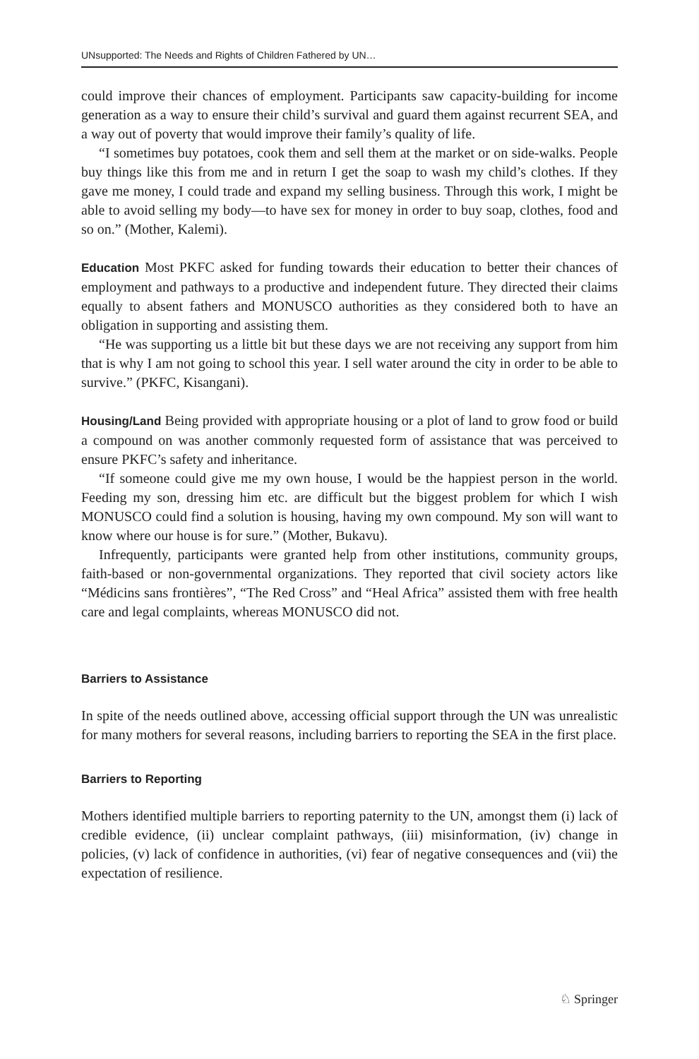UNsupported: The Needs and Rights of Children Fathered by UN…
could improve their chances of employment. Participants saw capacity-building for income generation as a way to ensure their child’s survival and guard them against recurrent SEA, and a way out of poverty that would improve their family’s quality of life.
“I sometimes buy potatoes, cook them and sell them at the market or on side-walks. People buy things like this from me and in return I get the soap to wash my child’s clothes. If they gave me money, I could trade and expand my selling business. Through this work, I might be able to avoid selling my body—to have sex for money in order to buy soap, clothes, food and so on.” (Mother, Kalemi).
Education Most PKFC asked for funding towards their education to better their chances of employment and pathways to a productive and independent future. They directed their claims equally to absent fathers and MONUSCO authorities as they considered both to have an obligation in supporting and assisting them.
“He was supporting us a little bit but these days we are not receiving any support from him that is why I am not going to school this year. I sell water around the city in order to be able to survive.” (PKFC, Kisangani).
Housing/Land Being provided with appropriate housing or a plot of land to grow food or build a compound on was another commonly requested form of assistance that was perceived to ensure PKFC’s safety and inheritance.
“If someone could give me my own house, I would be the happiest person in the world. Feeding my son, dressing him etc. are difficult but the biggest problem for which I wish MONUSCO could find a solution is housing, having my own compound. My son will want to know where our house is for sure.” (Mother, Bukavu).
Infrequently, participants were granted help from other institutions, community groups, faith-based or non-governmental organizations. They reported that civil society actors like “Médicins sans frontières”, “The Red Cross” and “Heal Africa” assisted them with free health care and legal complaints, whereas MONUSCO did not.
Barriers to Assistance
In spite of the needs outlined above, accessing official support through the UN was unrealistic for many mothers for several reasons, including barriers to reporting the SEA in the first place.
Barriers to Reporting
Mothers identified multiple barriers to reporting paternity to the UN, amongst them (i) lack of credible evidence, (ii) unclear complaint pathways, (iii) misinformation, (iv) change in policies, (v) lack of confidence in authorities, (vi) fear of negative consequences and (vii) the expectation of resilience.
♘ Springer